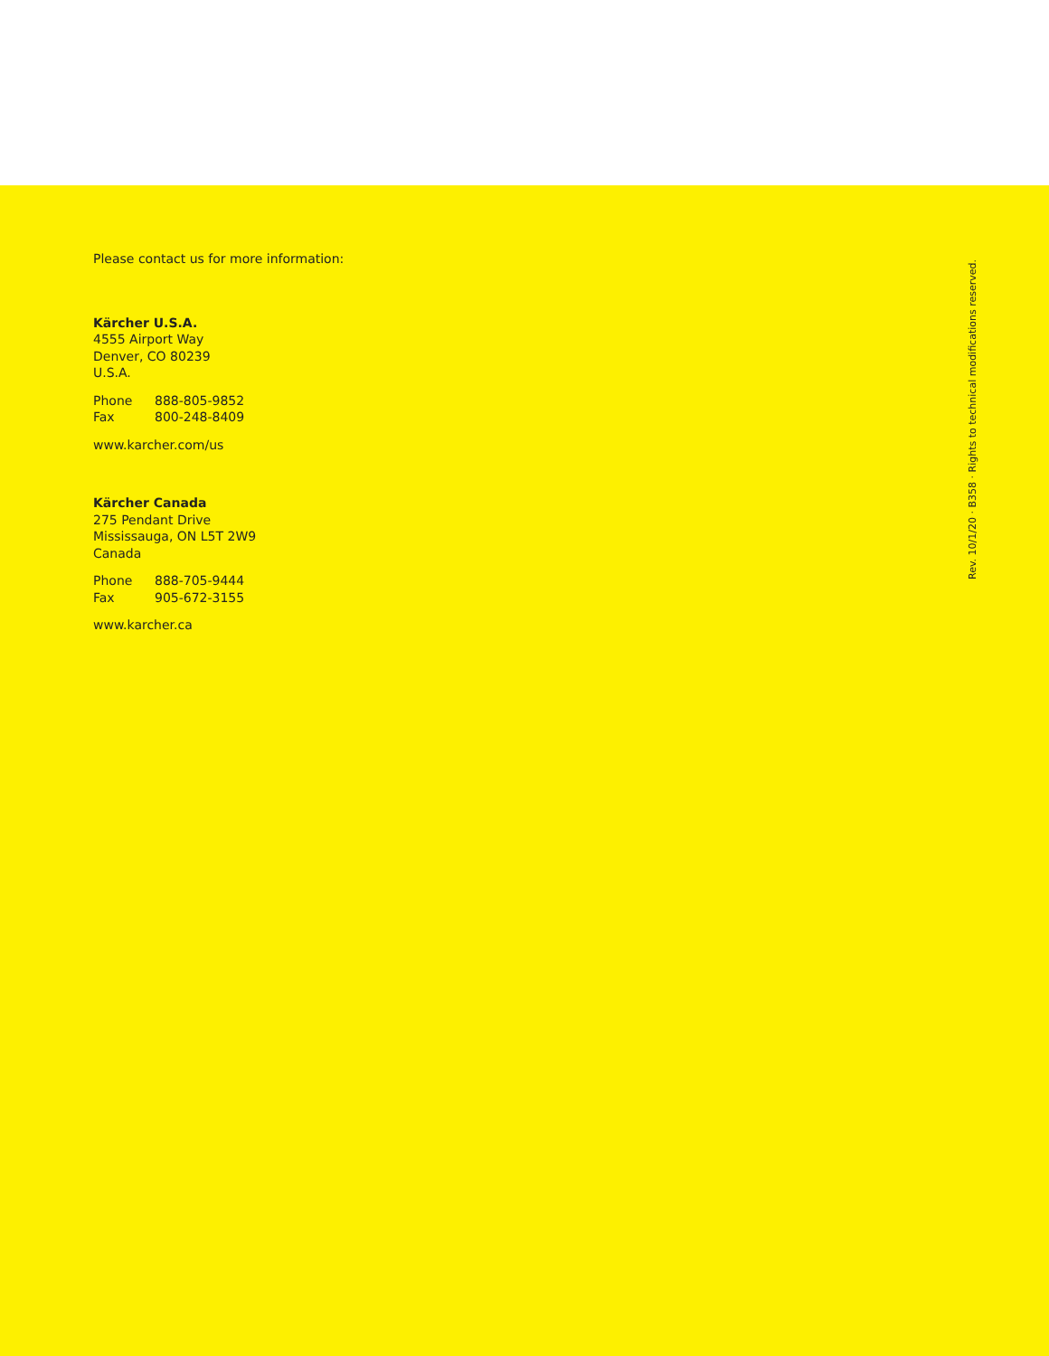Please contact us for more information:
Kärcher U.S.A.
4555 Airport Way
Denver, CO 80239
U.S.A.
Phone 888-805-9852
Fax 800-248-8409
www.karcher.com/us
Kärcher Canada
275 Pendant Drive
Mississauga, ON L5T 2W9
Canada
Phone 888-705-9444
Fax 905-672-3155
www.karcher.ca
Rev. 10/1/20 · B358 · Rights to technical modifications reserved.